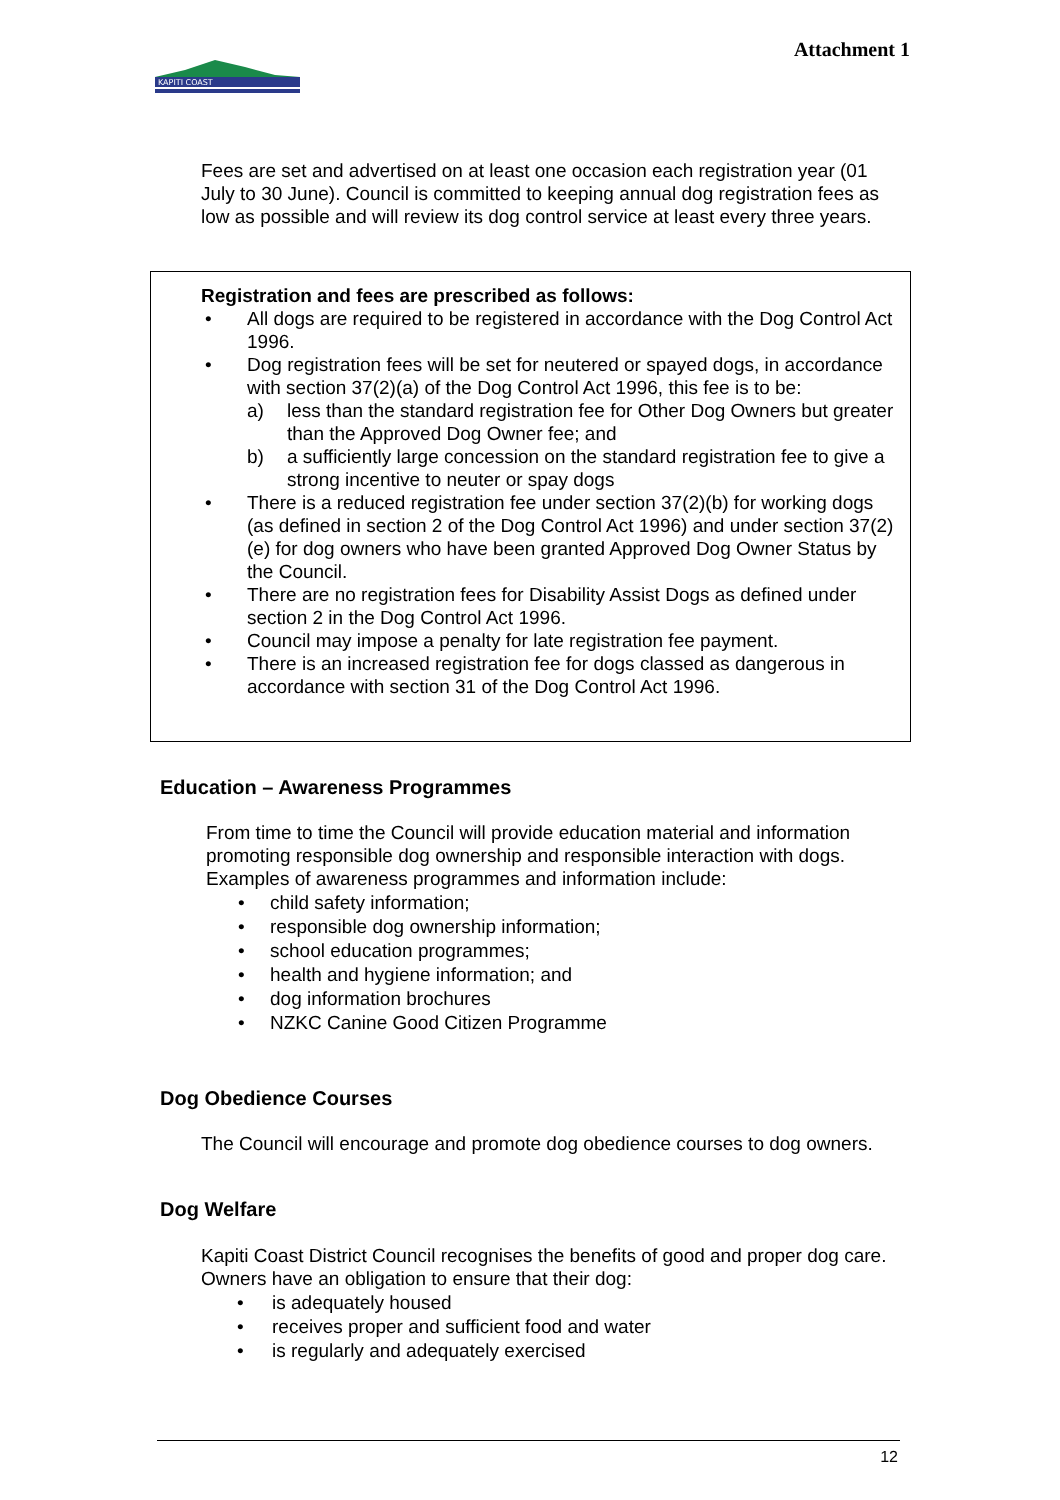Attachment 1
KAPITI COAST
Fees are set and advertised on at least one occasion each registration year (01 July to 30 June). Council is committed to keeping annual dog registration fees as low as possible and will review its dog control service at least every three years.
Registration and fees are prescribed as follows:
• All dogs are required to be registered in accordance with the Dog Control Act 1996.
• Dog registration fees will be set for neutered or spayed dogs, in accordance with section 37(2)(a) of the Dog Control Act 1996, this fee is to be:
a) less than the standard registration fee for Other Dog Owners but greater than the Approved Dog Owner fee; and
b) a sufficiently large concession on the standard registration fee to give a strong incentive to neuter or spay dogs
• There is a reduced registration fee under section 37(2)(b) for working dogs (as defined in section 2 of the Dog Control Act 1996) and under section 37(2)(e) for dog owners who have been granted Approved Dog Owner Status by the Council.
• There are no registration fees for Disability Assist Dogs as defined under section 2 in the Dog Control Act 1996.
• Council may impose a penalty for late registration fee payment.
• There is an increased registration fee for dogs classed as dangerous in accordance with section 31 of the Dog Control Act 1996.
Education – Awareness Programmes
From time to time the Council will provide education material and information promoting responsible dog ownership and responsible interaction with dogs. Examples of awareness programmes and information include:
• child safety information;
• responsible dog ownership information;
• school education programmes;
• health and hygiene information; and
• dog information brochures
• NZKC Canine Good Citizen Programme
Dog Obedience Courses
The Council will encourage and promote dog obedience courses to dog owners.
Dog Welfare
Kapiti Coast District Council recognises the benefits of good and proper dog care. Owners have an obligation to ensure that their dog:
• is adequately housed
• receives proper and sufficient food and water
• is regularly and adequately exercised
12